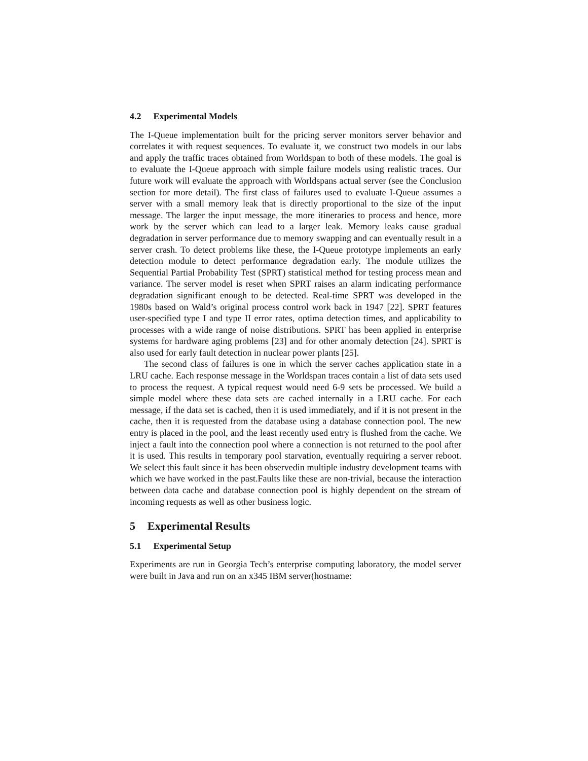4.2 Experimental Models
The I-Queue implementation built for the pricing server monitors server behavior and correlates it with request sequences. To evaluate it, we construct two models in our labs and apply the traffic traces obtained from Worldspan to both of these models. The goal is to evaluate the I-Queue approach with simple failure models using realistic traces. Our future work will evaluate the approach with Worldspans actual server (see the Conclusion section for more detail). The first class of failures used to evaluate I-Queue assumes a server with a small memory leak that is directly proportional to the size of the input message. The larger the input message, the more itineraries to process and hence, more work by the server which can lead to a larger leak. Memory leaks cause gradual degradation in server performance due to memory swapping and can eventually result in a server crash. To detect problems like these, the I-Queue prototype implements an early detection module to detect performance degradation early. The module utilizes the Sequential Partial Probability Test (SPRT) statistical method for testing process mean and variance. The server model is reset when SPRT raises an alarm indicating performance degradation significant enough to be detected. Real-time SPRT was developed in the 1980s based on Wald’s original process control work back in 1947 [22]. SPRT features user-specified type I and type II error rates, optima detection times, and applicability to processes with a wide range of noise distributions. SPRT has been applied in enterprise systems for hardware aging problems [23] and for other anomaly detection [24]. SPRT is also used for early fault detection in nuclear power plants [25].
The second class of failures is one in which the server caches application state in a LRU cache. Each response message in the Worldspan traces contain a list of data sets used to process the request. A typical request would need 6-9 sets be processed. We build a simple model where these data sets are cached internally in a LRU cache. For each message, if the data set is cached, then it is used immediately, and if it is not present in the cache, then it is requested from the database using a database connection pool. The new entry is placed in the pool, and the least recently used entry is flushed from the cache. We inject a fault into the connection pool where a connection is not returned to the pool after it is used. This results in temporary pool starvation, eventually requiring a server reboot. We select this fault since it has been observedin multiple industry development teams with which we have worked in the past.Faults like these are non-trivial, because the interaction between data cache and database connection pool is highly dependent on the stream of incoming requests as well as other business logic.
5 Experimental Results
5.1 Experimental Setup
Experiments are run in Georgia Tech’s enterprise computing laboratory, the model server were built in Java and run on an x345 IBM server(hostname: